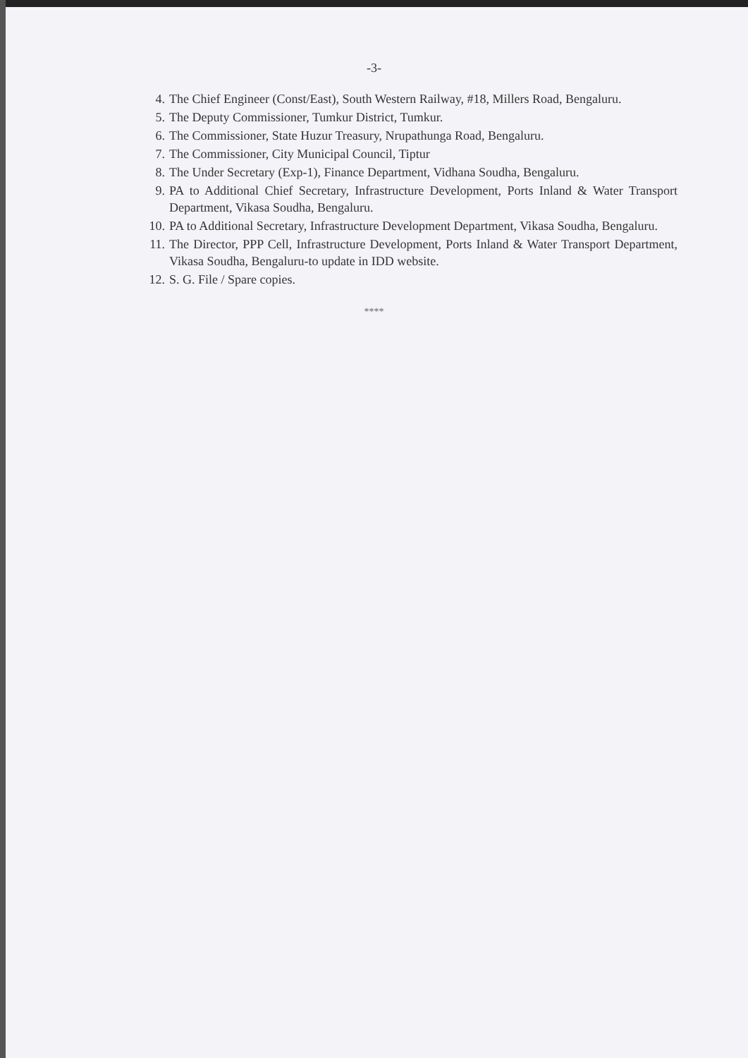-3-
4. The Chief Engineer (Const/East), South Western Railway, #18, Millers Road, Bengaluru.
5. The Deputy Commissioner, Tumkur District, Tumkur.
6. The Commissioner, State Huzur Treasury, Nrupathunga Road, Bengaluru.
7. The Commissioner, City Municipal Council, Tiptur
8. The Under Secretary (Exp-1), Finance Department, Vidhana Soudha, Bengaluru.
9. PA to Additional Chief Secretary, Infrastructure Development, Ports Inland & Water Transport Department, Vikasa Soudha, Bengaluru.
10. PA to Additional Secretary, Infrastructure Development Department, Vikasa Soudha, Bengaluru.
11. The Director, PPP Cell, Infrastructure Development, Ports Inland & Water Transport Department, Vikasa Soudha, Bengaluru-to update in IDD website.
12. S. G. File / Spare copies.
****